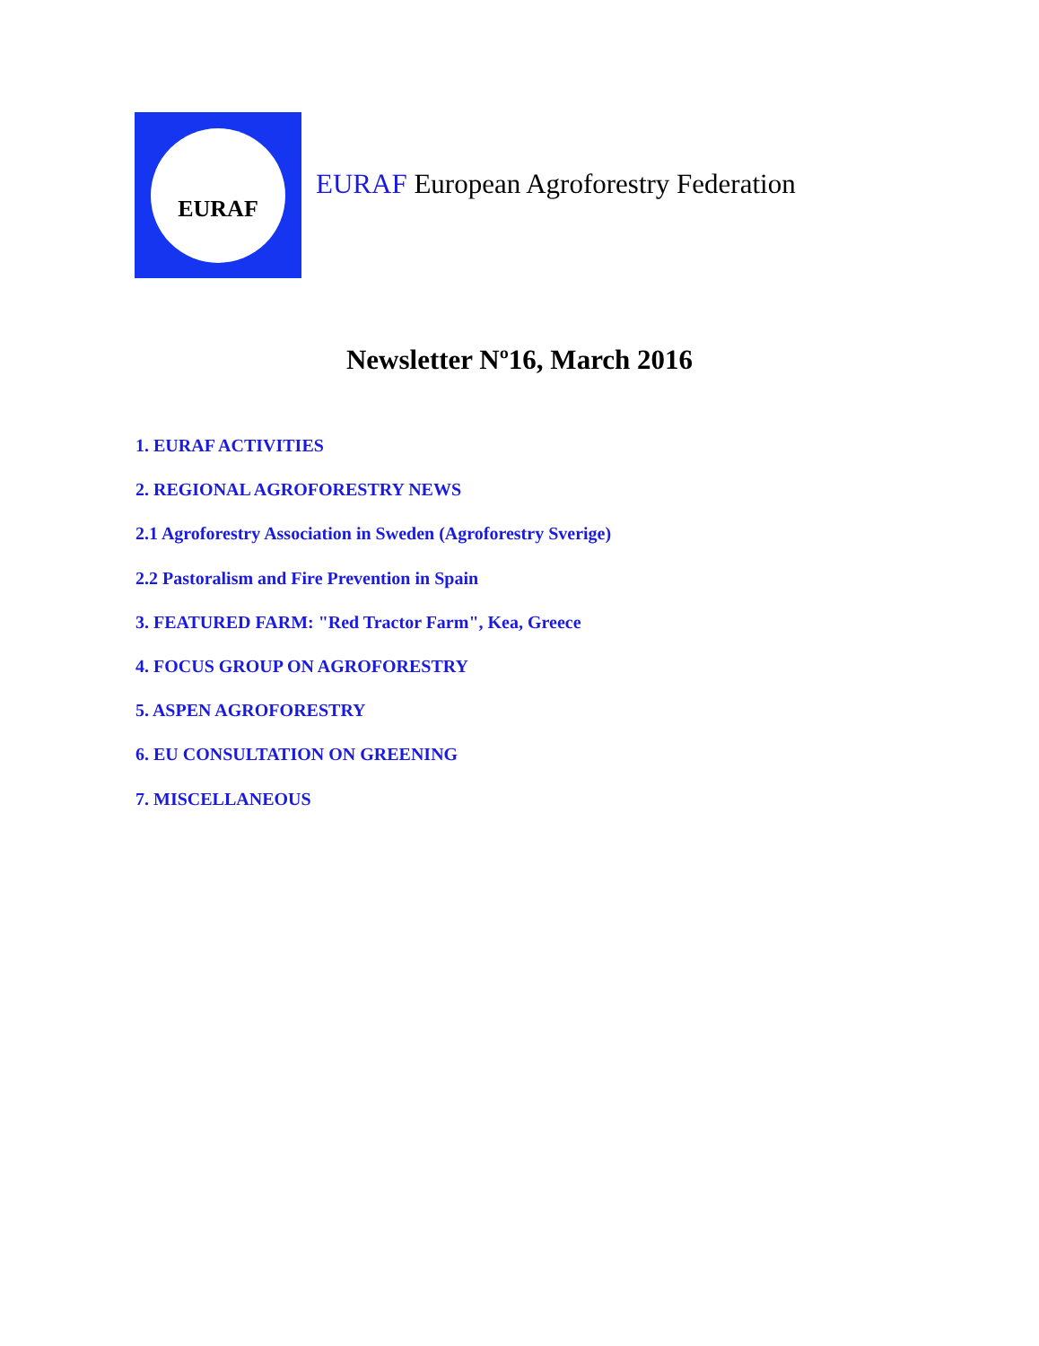EURAF
EURAF European Agroforestry Federation
Newsletter Nº16, March 2016
1. EURAF ACTIVITIES
2. REGIONAL AGROFORESTRY NEWS
2.1 Agroforestry Association in Sweden (Agroforestry Sverige)
2.2 Pastoralism and Fire Prevention in Spain
3. FEATURED FARM: "Red Tractor Farm", Kea, Greece
4. FOCUS GROUP ON AGROFORESTRY
5. ASPEN AGROFORESTRY
6. EU CONSULTATION ON GREENING
7. MISCELLANEOUS